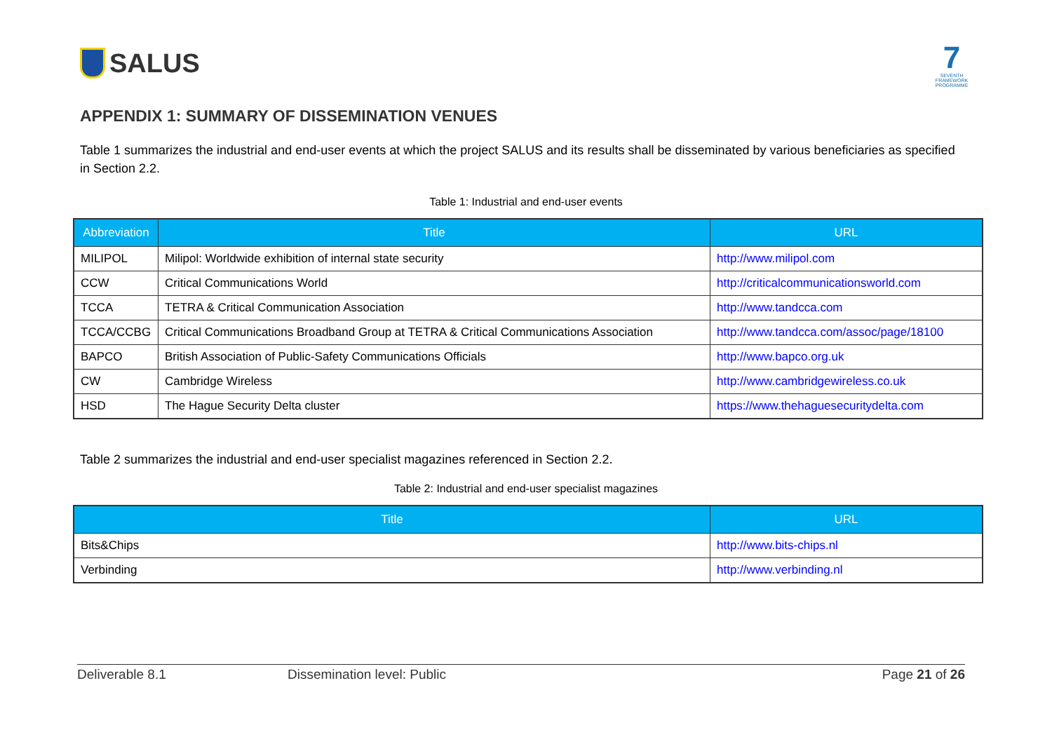SALUS
7
SEVENTH FRAMEWORK PROGRAMME
APPENDIX 1: SUMMARY OF DISSEMINATION VENUES
Table 1 summarizes the industrial and end-user events at which the project SALUS and its results shall be disseminated by various beneficiaries as specified in Section 2.2.
Table 1: Industrial and end-user events
| Abbreviation | Title | URL |
| --- | --- | --- |
| MILIPOL | Milipol: Worldwide exhibition of internal state security | http://www.milipol.com |
| CCW | Critical Communications World | http://criticalcommunicationsworld.com |
| TCCA | TETRA & Critical Communication Association | http://www.tandcca.com |
| TCCA/CCBG | Critical Communications Broadband Group at TETRA & Critical Communications Association | http://www.tandcca.com/assoc/page/18100 |
| BAPCO | British Association of Public-Safety Communications Officials | http://www.bapco.org.uk |
| CW | Cambridge Wireless | http://www.cambridgewireless.co.uk |
| HSD | The Hague Security Delta cluster | https://www.thehaguesecuritydelta.com |
Table 2 summarizes the industrial and end-user specialist magazines referenced in Section 2.2.
Table 2: Industrial and end-user specialist magazines
| Title | URL |
| --- | --- |
| Bits&Chips | http://www.bits-chips.nl |
| Verbinding | http://www.verbinding.nl |
Deliverable 8.1 Dissemination level: Public Page 21 of 26